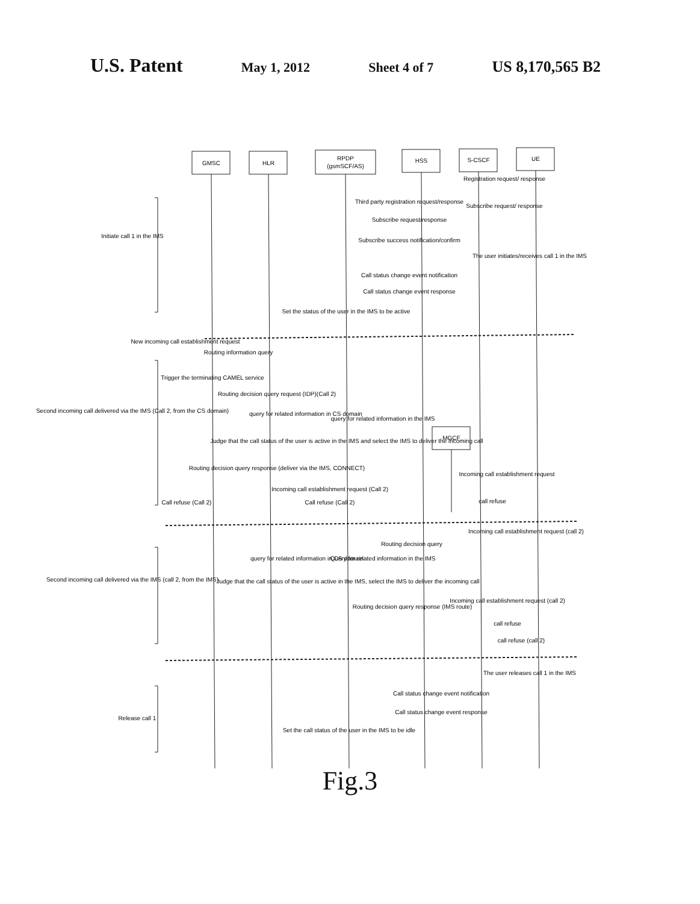U.S. Patent May 1, 2012 Sheet 4 of 7 US 8,170,565 B2
GMSC
HLR
RPDP
(gsmSCF/AS)
HSS
S-CSCF
UE
MGCF
Registration request/ response
Third party registration request/response
Subscribe request/ response
Subscribe request/response
Subscribe success notification/confirm
The user initiates/receives call 1 in the IMS
Call status change event notification
Call status change event response
Set the status of the user in the IMS to be active
Initiate call 1 in the IMS
New incoming call establishment request
Routing information query
Trigger the terminating CAMEL service
Routing decision query request (IDP)(Call 2)
query for related information in CS domain
query for related information in the IMS
Judge that the call status of the user is active in the IMS and select the IMS to deliver the incoming call
Second incoming call delivered via the IMS (Call 2, from the CS domain)
Routing decision query response (deliver via the IMS, CONNECT)
Incoming call establishment request
Incoming call establishment request (Call 2)
Call refuse (Call 2)
Call refuse (Call 2)
call refuse
Incoming call establishment request (call 2)
Routing decision query
query for related information in CS domain
Query for related information in the IMS
Judge that the call status of the user is active in the IMS, select the IMS to deliver the incoming call
Second incoming call delivered via the IMS (call 2, from the IMS)
Routing decision query response (IMS route)
Incoming call establishment request (call 2)
call refuse
call refuse (call 2)
The user releases call 1 in the IMS
Call status change event notification
Call status change event response
Set the call status of the user in the IMS to be idle
Release call 1
Fig.3